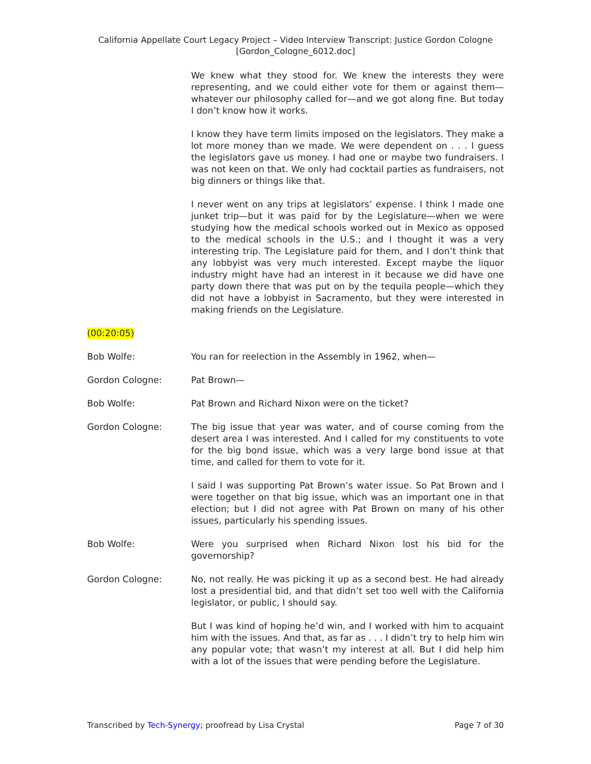California Appellate Court Legacy Project – Video Interview Transcript: Justice Gordon Cologne [Gordon_Cologne_6012.doc]
We knew what they stood for. We knew the interests they were representing, and we could either vote for them or against them—whatever our philosophy called for—and we got along fine. But today I don’t know how it works.
I know they have term limits imposed on the legislators. They make a lot more money than we made. We were dependent on . . . I guess the legislators gave us money. I had one or maybe two fundraisers. I was not keen on that. We only had cocktail parties as fundraisers, not big dinners or things like that.
I never went on any trips at legislators’ expense. I think I made one junket trip—but it was paid for by the Legislature—when we were studying how the medical schools worked out in Mexico as opposed to the medical schools in the U.S.; and I thought it was a very interesting trip. The Legislature paid for them, and I don’t think that any lobbyist was very much interested. Except maybe the liquor industry might have had an interest in it because we did have one party down there that was put on by the tequila people—which they did not have a lobbyist in Sacramento, but they were interested in making friends on the Legislature.
(00:20:05)
Bob Wolfe: You ran for reelection in the Assembly in 1962, when—
Gordon Cologne: Pat Brown—
Bob Wolfe: Pat Brown and Richard Nixon were on the ticket?
Gordon Cologne: The big issue that year was water, and of course coming from the desert area I was interested. And I called for my constituents to vote for the big bond issue, which was a very large bond issue at that time, and called for them to vote for it.
I said I was supporting Pat Brown’s water issue. So Pat Brown and I were together on that big issue, which was an important one in that election; but I did not agree with Pat Brown on many of his other issues, particularly his spending issues.
Bob Wolfe: Were you surprised when Richard Nixon lost his bid for the governorship?
Gordon Cologne: No, not really. He was picking it up as a second best. He had already lost a presidential bid, and that didn’t set too well with the California legislator, or public, I should say.
But I was kind of hoping he’d win, and I worked with him to acquaint him with the issues. And that, as far as . . . I didn’t try to help him win any popular vote; that wasn’t my interest at all. But I did help him with a lot of the issues that were pending before the Legislature.
Transcribed by Tech-Synergy; proofread by Lisa Crystal Page 7 of 30